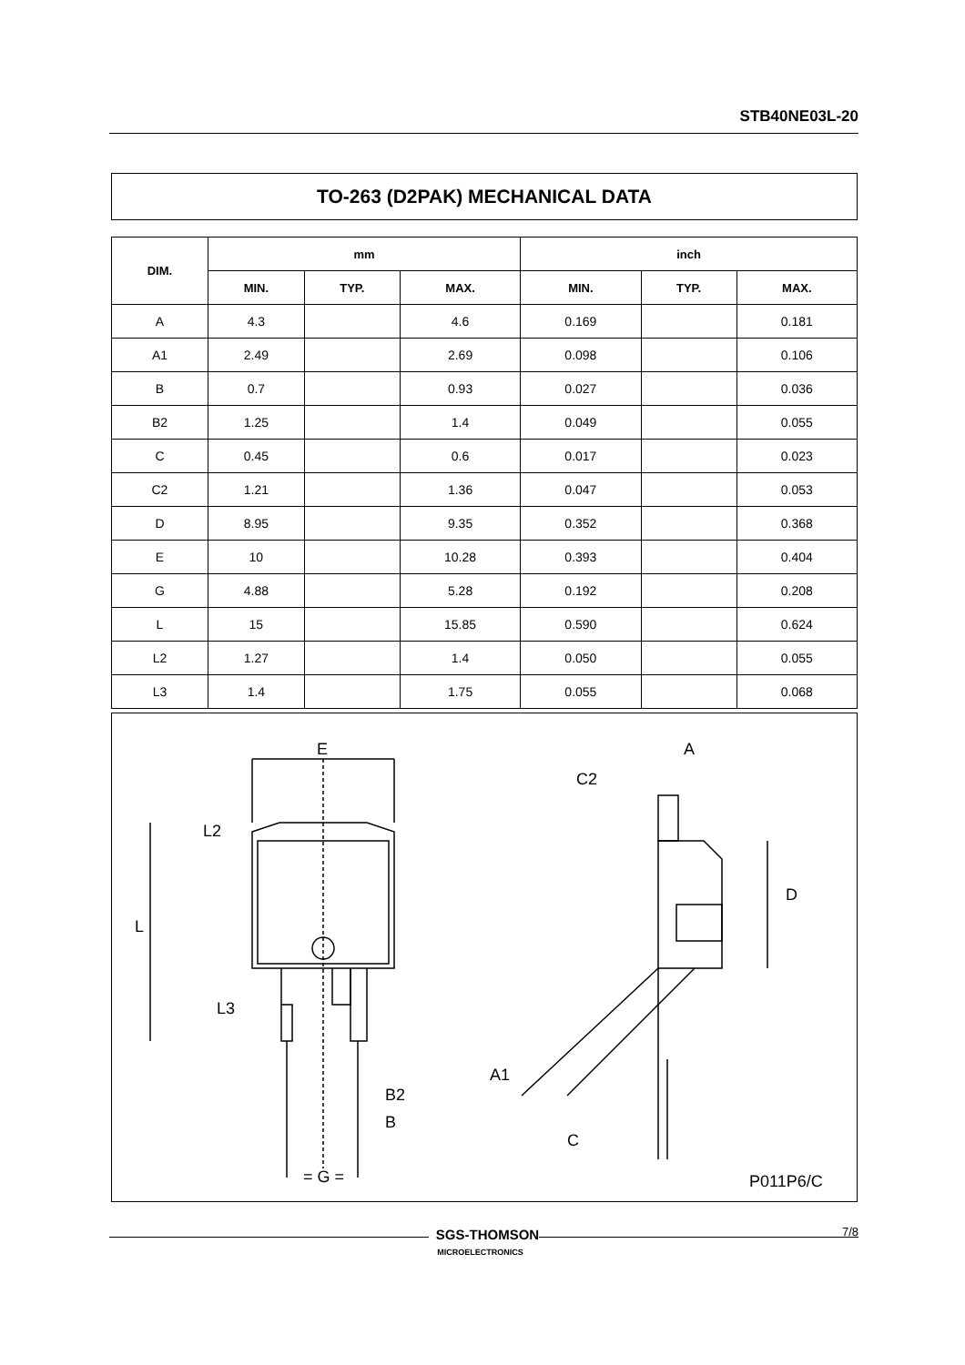STB40NE03L-20
TO-263 (D2PAK) MECHANICAL DATA
| DIM. | mm | | | inch | | |
| --- | --- | --- | --- | --- | --- | --- |
| | MIN. | TYP. | MAX. | MIN. | TYP. | MAX. |
| A | 4.3 | | 4.6 | 0.169 | | 0.181 |
| A1 | 2.49 | | 2.69 | 0.098 | | 0.106 |
| B | 0.7 | | 0.93 | 0.027 | | 0.036 |
| B2 | 1.25 | | 1.4 | 0.049 | | 0.055 |
| C | 0.45 | | 0.6 | 0.017 | | 0.023 |
| C2 | 1.21 | | 1.36 | 0.047 | | 0.053 |
| D | 8.95 | | 9.35 | 0.352 | | 0.368 |
| E | 10 | | 10.28 | 0.393 | | 0.404 |
| G | 4.88 | | 5.28 | 0.192 | | 0.208 |
| L | 15 | | 15.85 | 0.590 | | 0.624 |
| L2 | 1.27 | | 1.4 | 0.050 | | 0.055 |
| L3 | 1.4 | | 1.75 | 0.055 | | 0.068 |
E
L2
L
L3
B2
B
= G =
A
C2
D
A1
C
P011P6/C
7/8
SGS-THOMSON
MICROELECTRONICS